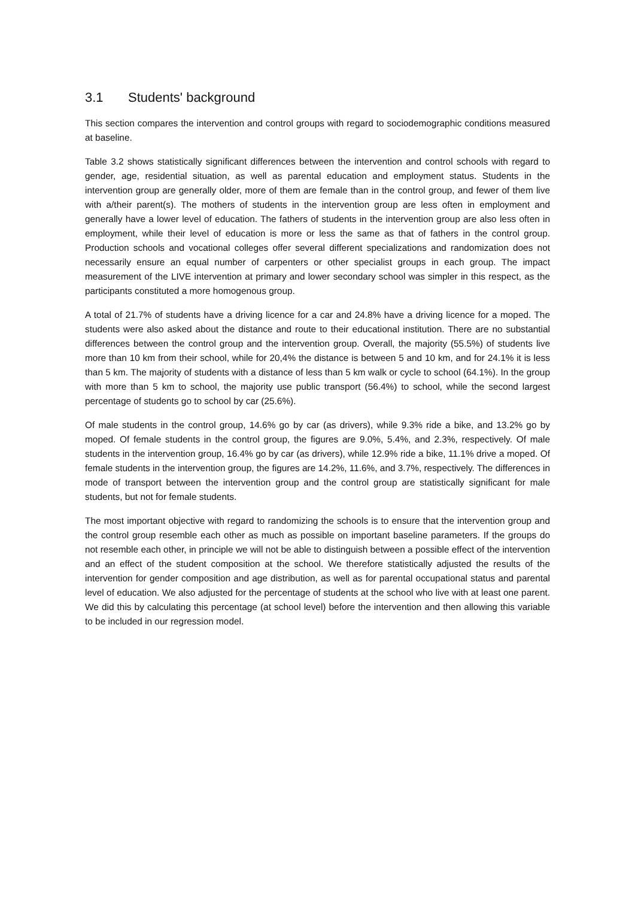3.1 Students' background
This section compares the intervention and control groups with regard to sociodemographic conditions measured at baseline.
Table 3.2 shows statistically significant differences between the intervention and control schools with regard to gender, age, residential situation, as well as parental education and employment status. Students in the intervention group are generally older, more of them are female than in the control group, and fewer of them live with a/their parent(s). The mothers of students in the intervention group are less often in employment and generally have a lower level of education. The fathers of students in the intervention group are also less often in employment, while their level of education is more or less the same as that of fathers in the control group. Production schools and vocational colleges offer several different specializations and randomization does not necessarily ensure an equal number of carpenters or other specialist groups in each group. The impact measurement of the LIVE intervention at primary and lower secondary school was simpler in this respect, as the participants constituted a more homogenous group.
A total of 21.7% of students have a driving licence for a car and 24.8% have a driving licence for a moped. The students were also asked about the distance and route to their educational institution. There are no substantial differences between the control group and the intervention group. Overall, the majority (55.5%) of students live more than 10 km from their school, while for 20,4% the distance is between 5 and 10 km, and for 24.1% it is less than 5 km. The majority of students with a distance of less than 5 km walk or cycle to school (64.1%). In the group with more than 5 km to school, the majority use public transport (56.4%) to school, while the second largest percentage of students go to school by car (25.6%).
Of male students in the control group, 14.6% go by car (as drivers), while 9.3% ride a bike, and 13.2% go by moped. Of female students in the control group, the figures are 9.0%, 5.4%, and 2.3%, respectively. Of male students in the intervention group, 16.4% go by car (as drivers), while 12.9% ride a bike, 11.1% drive a moped. Of female students in the intervention group, the figures are 14.2%, 11.6%, and 3.7%, respectively. The differences in mode of transport between the intervention group and the control group are statistically significant for male students, but not for female students.
The most important objective with regard to randomizing the schools is to ensure that the intervention group and the control group resemble each other as much as possible on important baseline parameters. If the groups do not resemble each other, in principle we will not be able to distinguish between a possible effect of the intervention and an effect of the student composition at the school. We therefore statistically adjusted the results of the intervention for gender composition and age distribution, as well as for parental occupational status and parental level of education. We also adjusted for the percentage of students at the school who live with at least one parent. We did this by calculating this percentage (at school level) before the intervention and then allowing this variable to be included in our regression model.